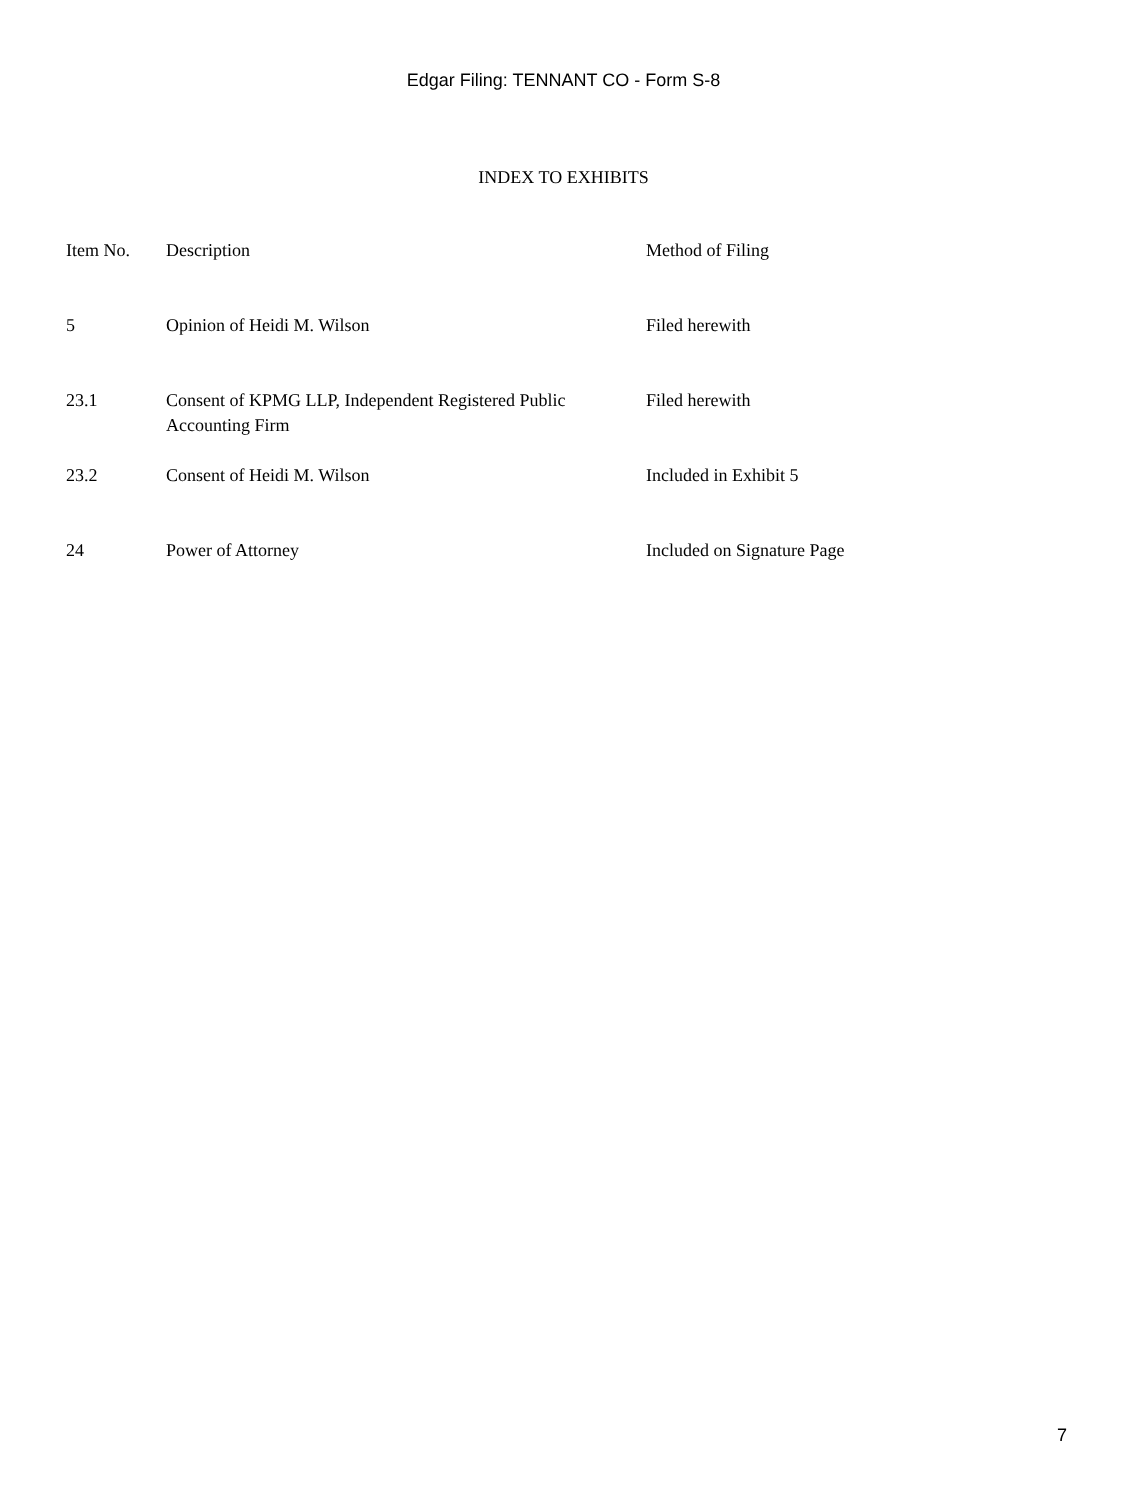Edgar Filing: TENNANT CO - Form S-8
INDEX TO EXHIBITS
| Item No. | Description | Method of Filing |
| 5 | Opinion of Heidi M. Wilson | Filed herewith |
| 23.1 | Consent of KPMG LLP, Independent Registered Public Accounting Firm | Filed herewith |
| 23.2 | Consent of Heidi M. Wilson | Included in Exhibit 5 |
| 24 | Power of Attorney | Included on Signature Page |
7